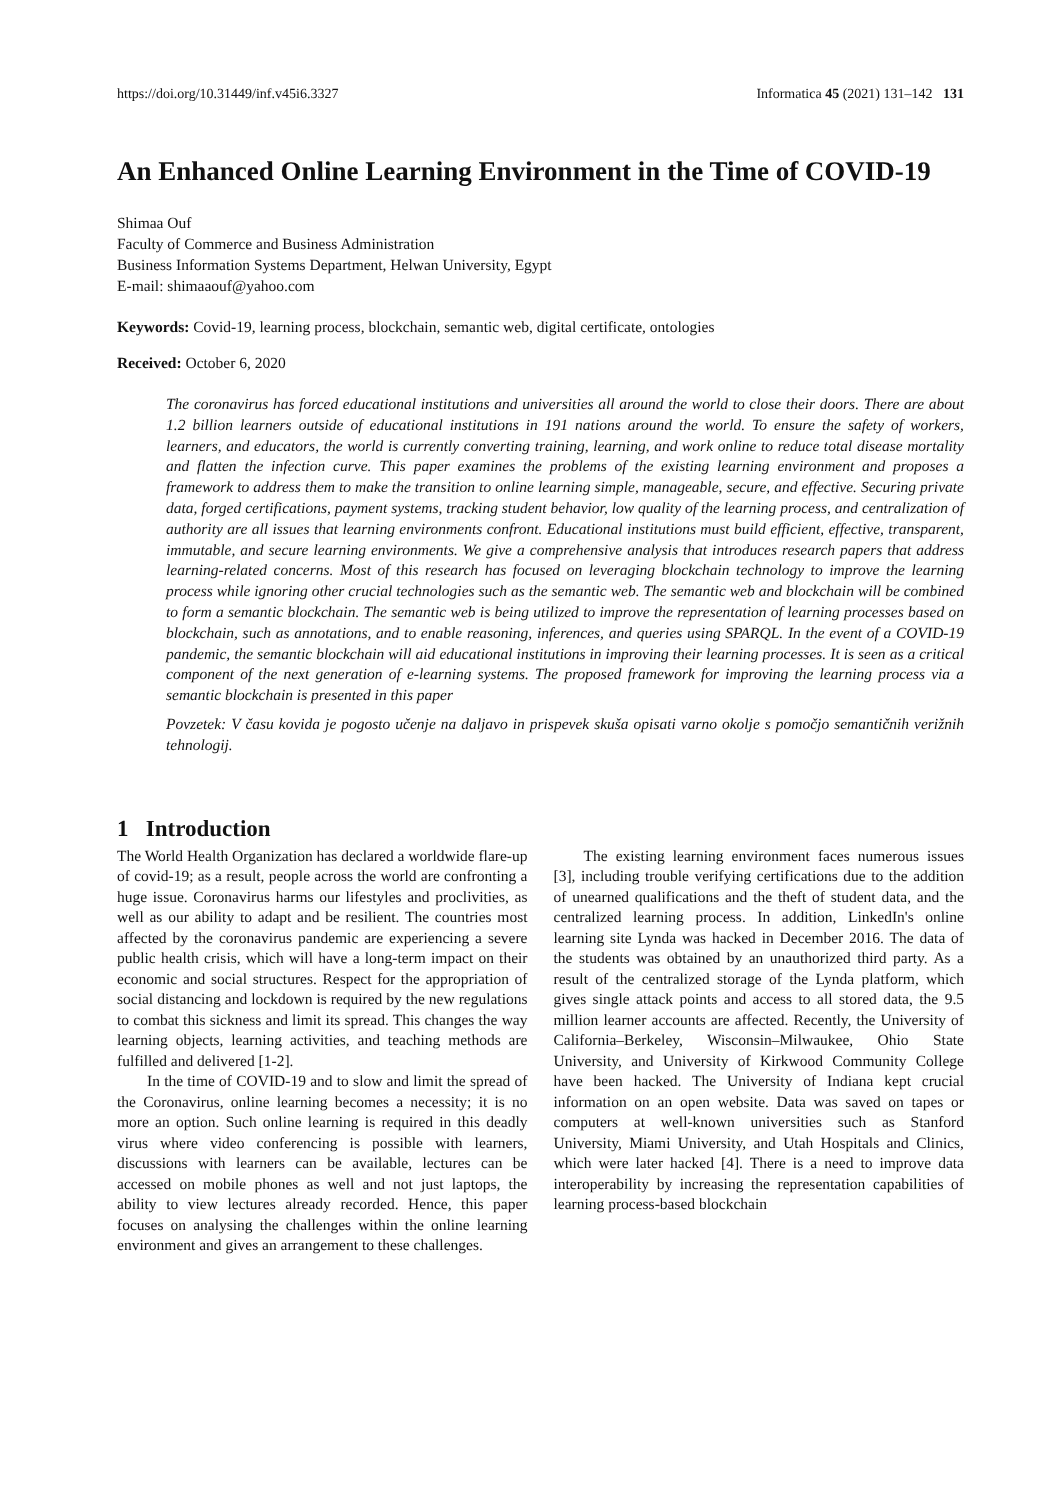https://doi.org/10.31449/inf.v45i6.3327 Informatica 45 (2021) 131–142 131
An Enhanced Online Learning Environment in the Time of COVID-19
Shimaa Ouf
Faculty of Commerce and Business Administration
Business Information Systems Department, Helwan University, Egypt
E-mail: shimaaouf@yahoo.com
Keywords: Covid-19, learning process, blockchain, semantic web, digital certificate, ontologies
Received: October 6, 2020
The coronavirus has forced educational institutions and universities all around the world to close their doors. There are about 1.2 billion learners outside of educational institutions in 191 nations around the world. To ensure the safety of workers, learners, and educators, the world is currently converting training, learning, and work online to reduce total disease mortality and flatten the infection curve. This paper examines the problems of the existing learning environment and proposes a framework to address them to make the transition to online learning simple, manageable, secure, and effective. Securing private data, forged certifications, payment systems, tracking student behavior, low quality of the learning process, and centralization of authority are all issues that learning environments confront. Educational institutions must build efficient, effective, transparent, immutable, and secure learning environments. We give a comprehensive analysis that introduces research papers that address learning-related concerns. Most of this research has focused on leveraging blockchain technology to improve the learning process while ignoring other crucial technologies such as the semantic web. The semantic web and blockchain will be combined to form a semantic blockchain. The semantic web is being utilized to improve the representation of learning processes based on blockchain, such as annotations, and to enable reasoning, inferences, and queries using SPARQL. In the event of a COVID-19 pandemic, the semantic blockchain will aid educational institutions in improving their learning processes. It is seen as a critical component of the next generation of e-learning systems. The proposed framework for improving the learning process via a semantic blockchain is presented in this paper
Povzetek: V času kovida je pogosto učenje na daljavo in prispevek skuša opisati varno okolje s pomočjo semantičnih verižnih tehnologij.
1 Introduction
The World Health Organization has declared a worldwide flare-up of covid-19; as a result, people across the world are confronting a huge issue. Coronavirus harms our lifestyles and proclivities, as well as our ability to adapt and be resilient. The countries most affected by the coronavirus pandemic are experiencing a severe public health crisis, which will have a long-term impact on their economic and social structures. Respect for the appropriation of social distancing and lockdown is required by the new regulations to combat this sickness and limit its spread. This changes the way learning objects, learning activities, and teaching methods are fulfilled and delivered [1-2].
In the time of COVID-19 and to slow and limit the spread of the Coronavirus, online learning becomes a necessity; it is no more an option. Such online learning is required in this deadly virus where video conferencing is possible with learners, discussions with learners can be available, lectures can be accessed on mobile phones as well and not just laptops, the ability to view lectures already recorded. Hence, this paper focuses on analysing the challenges within the online learning environment and gives an arrangement to these challenges.
The existing learning environment faces numerous issues [3], including trouble verifying certifications due to the addition of unearned qualifications and the theft of student data, and the centralized learning process. In addition, LinkedIn's online learning site Lynda was hacked in December 2016. The data of the students was obtained by an unauthorized third party. As a result of the centralized storage of the Lynda platform, which gives single attack points and access to all stored data, the 9.5 million learner accounts are affected. Recently, the University of California–Berkeley, Wisconsin–Milwaukee, Ohio State University, and University of Kirkwood Community College have been hacked. The University of Indiana kept crucial information on an open website. Data was saved on tapes or computers at well-known universities such as Stanford University, Miami University, and Utah Hospitals and Clinics, which were later hacked [4]. There is a need to improve data interoperability by increasing the representation capabilities of learning process-based blockchain